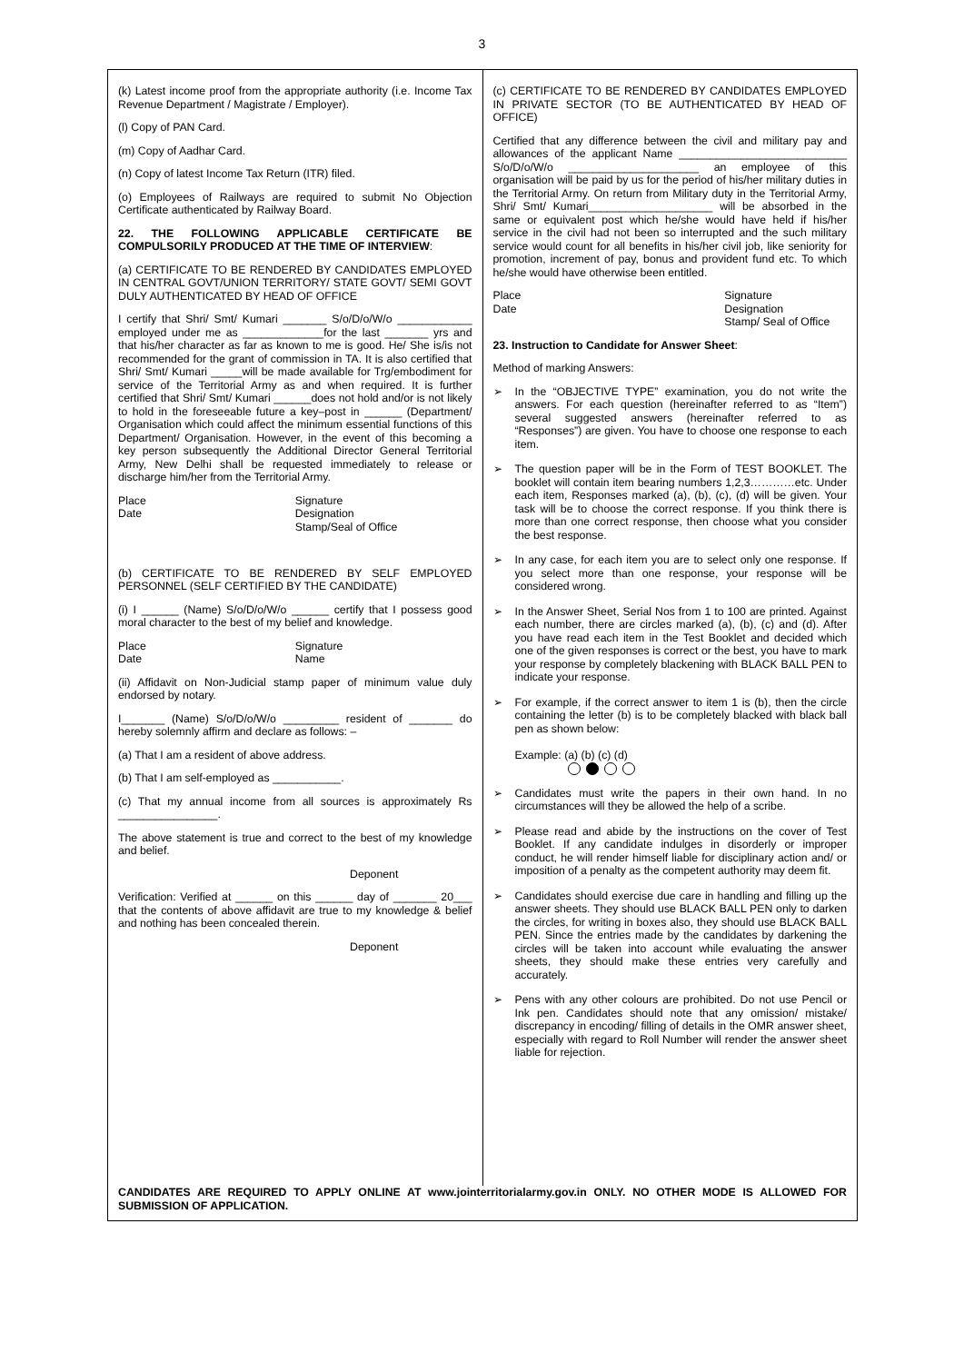3
(k) Latest income proof from the appropriate authority (i.e. Income Tax Revenue Department / Magistrate / Employer).
(l) Copy of PAN Card.
(m) Copy of Aadhar Card.
(n) Copy of latest Income Tax Return (ITR) filed.
(o) Employees of Railways are required to submit No Objection Certificate authenticated by Railway Board.
22. THE FOLLOWING APPLICABLE CERTIFICATE BE COMPULSORILY PRODUCED AT THE TIME OF INTERVIEW:
(a) CERTIFICATE TO BE RENDERED BY CANDIDATES EMPLOYED IN CENTRAL GOVT/UNION TERRITORY/ STATE GOVT/ SEMI GOVT DULY AUTHENTICATED BY HEAD OF OFFICE
I certify that Shri/ Smt/ Kumari _______ S/o/D/o/W/o ____________ employed under me as _____________for the last _______ yrs and that his/her character as far as known to me is good. He/ She is/is not recommended for the grant of commission in TA. It is also certified that Shri/ Smt/ Kumari _____will be made available for Trg/embodiment for service of the Territorial Army as and when required. It is further certified that Shri/ Smt/ Kumari ______does not hold and/or is not likely to hold in the foreseeable future a key–post in ______ (Department/ Organisation which could affect the minimum essential functions of this Department/ Organisation. However, in the event of this becoming a key person subsequently the Additional Director General Territorial Army, New Delhi shall be requested immediately to release or discharge him/her from the Territorial Army.
Place
Date
Signature
Designation
Stamp/Seal of Office
(b) CERTIFICATE TO BE RENDERED BY SELF EMPLOYED PERSONNEL (SELF CERTIFIED BY THE CANDIDATE)
(i) I ______ (Name) S/o/D/o/W/o ______ certify that I possess good moral character to the best of my belief and knowledge.
Place
Date
Signature
Name
(ii) Affidavit on Non-Judicial stamp paper of minimum value duly endorsed by notary.
I_______ (Name) S/o/D/o/W/o _________ resident of _______ do hereby solemnly affirm and declare as follows: –
(a) That I am a resident of above address.
(b) That I am self-employed as ___________.
(c) That my annual income from all sources is approximately Rs ________________.
The above statement is true and correct to the best of my knowledge and belief.
Deponent
Verification: Verified at ______ on this ______ day of _______ 20___ that the contents of above affidavit are true to my knowledge & belief and nothing has been concealed therein.
Deponent
(c) CERTIFICATE TO BE RENDERED BY CANDIDATES EMPLOYED IN PRIVATE SECTOR (TO BE AUTHENTICATED BY HEAD OF OFFICE)
Certified that any difference between the civil and military pay and allowances of the applicant Name ___________________________ S/o/D/o/W/o _____________________ an employee of this organisation will be paid by us for the period of his/her military duties in the Territorial Army. On return from Military duty in the Territorial Army, Shri/ Smt/ Kumari____________________ will be absorbed in the same or equivalent post which he/she would have held if his/her service in the civil had not been so interrupted and the such military service would count for all benefits in his/her civil job, like seniority for promotion, increment of pay, bonus and provident fund etc. To which he/she would have otherwise been entitled.
Place
Date
Signature
Designation
Stamp/ Seal of Office
23. Instruction to Candidate for Answer Sheet:
Method of marking Answers:
➢ In the “OBJECTIVE TYPE” examination, you do not write the answers. For each question (hereinafter referred to as “Item”) several suggested answers (hereinafter referred to as “Responses”) are given. You have to choose one response to each item.
➢ The question paper will be in the Form of TEST BOOKLET. The booklet will contain item bearing numbers 1,2,3…………etc. Under each item, Responses marked (a), (b), (c), (d) will be given. Your task will be to choose the correct response. If you think there is more than one correct response, then choose what you consider the best response.
➢ In any case, for each item you are to select only one response. If you select more than one response, your response will be considered wrong.
➢ In the Answer Sheet, Serial Nos from 1 to 100 are printed. Against each number, there are circles marked (a), (b), (c) and (d). After you have read each item in the Test Booklet and decided which one of the given responses is correct or the best, you have to mark your response by completely blackening with BLACK BALL PEN to indicate your response.
➢ For example, if the correct answer to item 1 is (b), then the circle containing the letter (b) is to be completely blacked with black ball pen as shown below:
Example: (a) (b) (c) (d)
➢ Candidates must write the papers in their own hand. In no circumstances will they be allowed the help of a scribe.
➢ Please read and abide by the instructions on the cover of Test Booklet. If any candidate indulges in disorderly or improper conduct, he will render himself liable for disciplinary action and/ or imposition of a penalty as the competent authority may deem fit.
➢ Candidates should exercise due care in handling and filling up the answer sheets. They should use BLACK BALL PEN only to darken the circles, for writing in boxes also, they should use BLACK BALL PEN. Since the entries made by the candidates by darkening the circles will be taken into account while evaluating the answer sheets, they should make these entries very carefully and accurately.
➢ Pens with any other colours are prohibited. Do not use Pencil or Ink pen. Candidates should note that any omission/ mistake/ discrepancy in encoding/ filling of details in the OMR answer sheet, especially with regard to Roll Number will render the answer sheet liable for rejection.
CANDIDATES ARE REQUIRED TO APPLY ONLINE AT www.jointerritorialarmy.gov.in ONLY. NO OTHER MODE IS ALLOWED FOR SUBMISSION OF APPLICATION.